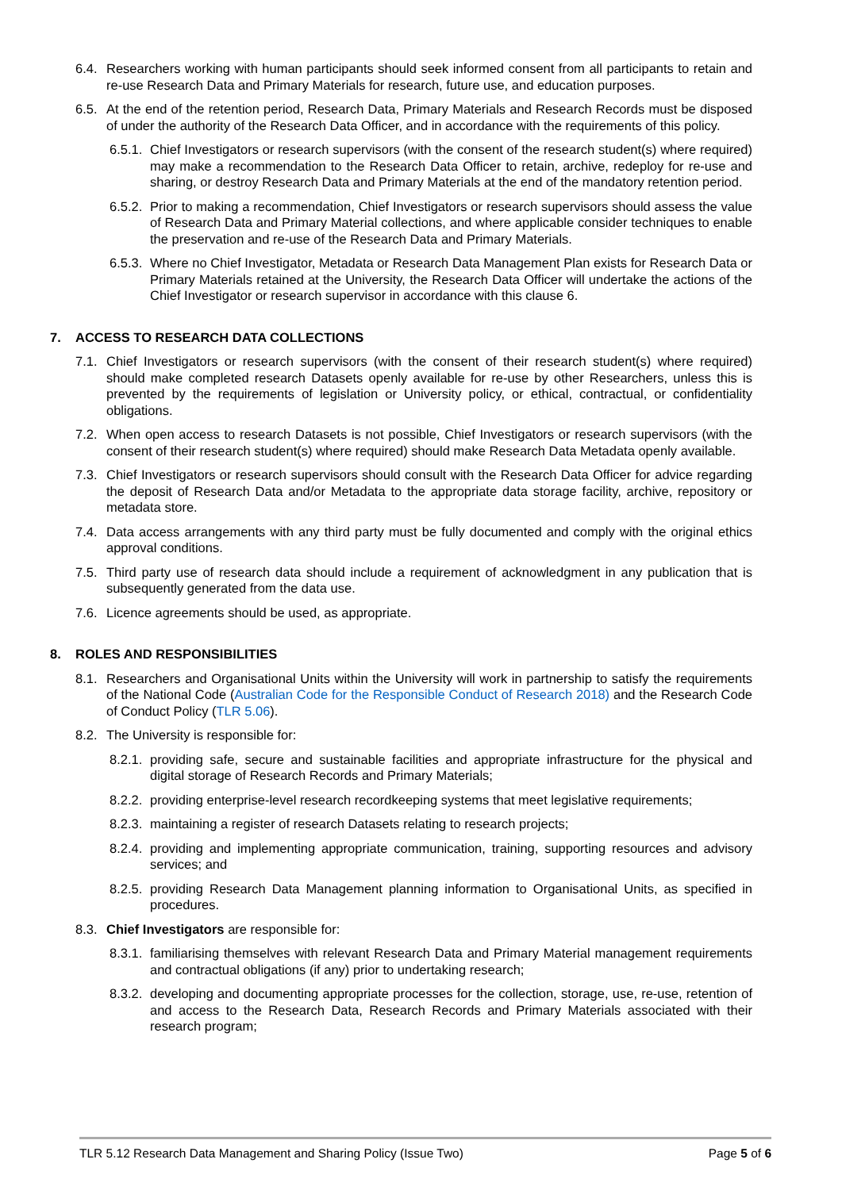6.4. Researchers working with human participants should seek informed consent from all participants to retain and re-use Research Data and Primary Materials for research, future use, and education purposes.
6.5. At the end of the retention period, Research Data, Primary Materials and Research Records must be disposed of under the authority of the Research Data Officer, and in accordance with the requirements of this policy.
6.5.1. Chief Investigators or research supervisors (with the consent of the research student(s) where required) may make a recommendation to the Research Data Officer to retain, archive, redeploy for re-use and sharing, or destroy Research Data and Primary Materials at the end of the mandatory retention period.
6.5.2. Prior to making a recommendation, Chief Investigators or research supervisors should assess the value of Research Data and Primary Material collections, and where applicable consider techniques to enable the preservation and re-use of the Research Data and Primary Materials.
6.5.3. Where no Chief Investigator, Metadata or Research Data Management Plan exists for Research Data or Primary Materials retained at the University, the Research Data Officer will undertake the actions of the Chief Investigator or research supervisor in accordance with this clause 6.
7. ACCESS TO RESEARCH DATA COLLECTIONS
7.1. Chief Investigators or research supervisors (with the consent of their research student(s) where required) should make completed research Datasets openly available for re-use by other Researchers, unless this is prevented by the requirements of legislation or University policy, or ethical, contractual, or confidentiality obligations.
7.2. When open access to research Datasets is not possible, Chief Investigators or research supervisors (with the consent of their research student(s) where required) should make Research Data Metadata openly available.
7.3. Chief Investigators or research supervisors should consult with the Research Data Officer for advice regarding the deposit of Research Data and/or Metadata to the appropriate data storage facility, archive, repository or metadata store.
7.4. Data access arrangements with any third party must be fully documented and comply with the original ethics approval conditions.
7.5. Third party use of research data should include a requirement of acknowledgment in any publication that is subsequently generated from the data use.
7.6. Licence agreements should be used, as appropriate.
8. ROLES AND RESPONSIBILITIES
8.1. Researchers and Organisational Units within the University will work in partnership to satisfy the requirements of the National Code (Australian Code for the Responsible Conduct of Research 2018) and the Research Code of Conduct Policy (TLR 5.06).
8.2. The University is responsible for:
8.2.1. providing safe, secure and sustainable facilities and appropriate infrastructure for the physical and digital storage of Research Records and Primary Materials;
8.2.2. providing enterprise-level research recordkeeping systems that meet legislative requirements;
8.2.3. maintaining a register of research Datasets relating to research projects;
8.2.4. providing and implementing appropriate communication, training, supporting resources and advisory services; and
8.2.5. providing Research Data Management planning information to Organisational Units, as specified in procedures.
8.3. Chief Investigators are responsible for:
8.3.1. familiarising themselves with relevant Research Data and Primary Material management requirements and contractual obligations (if any) prior to undertaking research;
8.3.2. developing and documenting appropriate processes for the collection, storage, use, re-use, retention of and access to the Research Data, Research Records and Primary Materials associated with their research program;
TLR 5.12 Research Data Management and Sharing Policy (Issue Two) Page 5 of 6